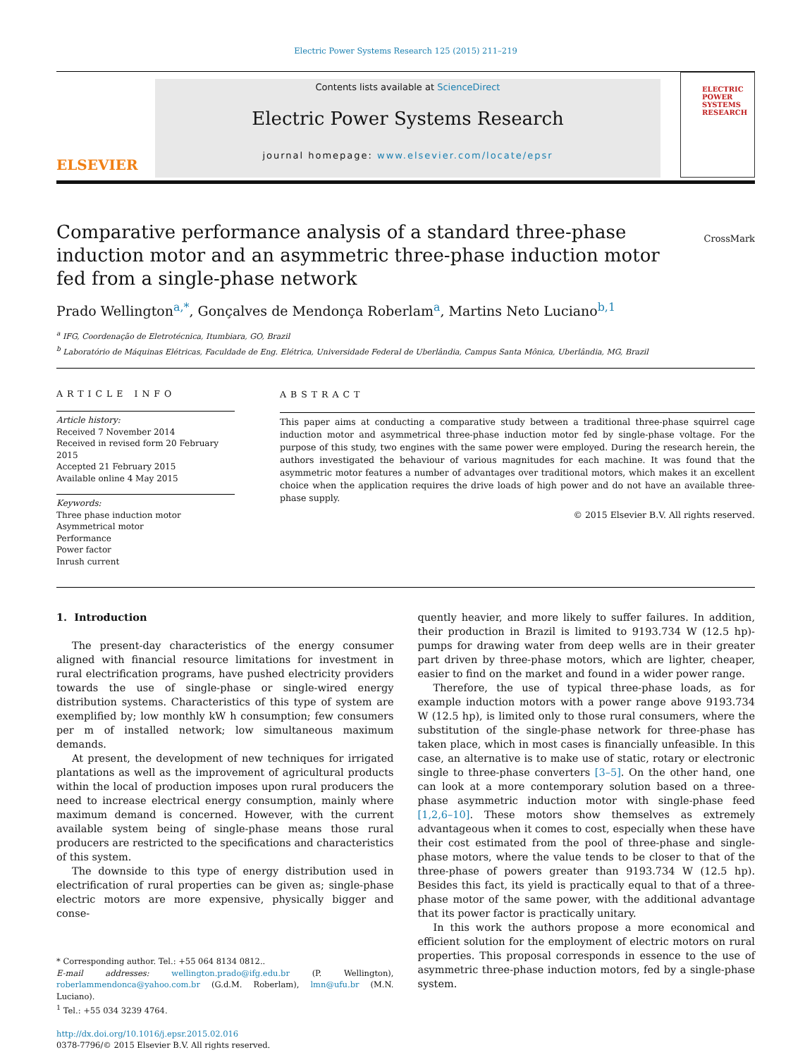Electric Power Systems Research 125 (2015) 211–219
ELSEVIER
Contents lists available at ScienceDirect
Electric Power Systems Research
journal homepage: www.elsevier.com/locate/epsr
ELECTRIC POWER SYSTEMS RESEARCH
Comparative performance analysis of a standard three-phase induction motor and an asymmetric three-phase induction motor fed from a single-phase network
CrossMark
Prado Wellington<sup>a,*</sup>, Gonçalves de Mendonça Roberlam<sup>a</sup>, Martins Neto Luciano<sup>b,1</sup>
<sup>a</sup> IFG, Coordenação de Eletrotécnica, Itumbiara, GO, Brazil
<sup>b</sup> Laboratório de Máquinas Elétricas, Faculdade de Eng. Elétrica, Universidade Federal de Uberlândia, Campus Santa Mônica, Uberlândia, MG, Brazil
ARTICLE INFO
Article history:
Received 7 November 2014
Received in revised form 20 February 2015
Accepted 21 February 2015
Available online 4 May 2015
Keywords:
Three phase induction motor
Asymmetrical motor
Performance
Power factor
Inrush current
ABSTRACT
This paper aims at conducting a comparative study between a traditional three-phase squirrel cage induction motor and asymmetrical three-phase induction motor fed by single-phase voltage. For the purpose of this study, two engines with the same power were employed. During the research herein, the authors investigated the behaviour of various magnitudes for each machine. It was found that the asymmetric motor features a number of advantages over traditional motors, which makes it an excellent choice when the application requires the drive loads of high power and do not have an available three-phase supply.
© 2015 Elsevier B.V. All rights reserved.
1. Introduction
The present-day characteristics of the energy consumer aligned with financial resource limitations for investment in rural electrification programs, have pushed electricity providers towards the use of single-phase or single-wired energy distribution systems. Characteristics of this type of system are exemplified by; low monthly kW h consumption; few consumers per m of installed network; low simultaneous maximum demands.
At present, the development of new techniques for irrigated plantations as well as the improvement of agricultural products within the local of production imposes upon rural producers the need to increase electrical energy consumption, mainly where maximum demand is concerned. However, with the current available system being of single-phase means those rural producers are restricted to the specifications and characteristics of this system.
The downside to this type of energy distribution used in electrification of rural properties can be given as; single-phase electric motors are more expensive, physically bigger and conse-
* Corresponding author. Tel.: +55 064 8134 0812..
E-mail addresses: wellington.prado@ifg.edu.br (P. Wellington), roberlammendonca@yahoo.com.br (G.d.M. Roberlam), lmn@ufu.br (M.N. Luciano).
<sup>1</sup> Tel.: +55 034 3239 4764.
http://dx.doi.org/10.1016/j.epsr.2015.02.016
0378-7796/© 2015 Elsevier B.V. All rights reserved.
quently heavier, and more likely to suffer failures. In addition, their production in Brazil is limited to 9193.734 W (12.5 hp)-pumps for drawing water from deep wells are in their greater part driven by three-phase motors, which are lighter, cheaper, easier to find on the market and found in a wider power range.
Therefore, the use of typical three-phase loads, as for example induction motors with a power range above 9193.734 W (12.5 hp), is limited only to those rural consumers, where the substitution of the single-phase network for three-phase has taken place, which in most cases is financially unfeasible. In this case, an alternative is to make use of static, rotary or electronic single to three-phase converters [3–5]. On the other hand, one can look at a more contemporary solution based on a three-phase asymmetric induction motor with single-phase feed [1,2,6–10]. These motors show themselves as extremely advantageous when it comes to cost, especially when these have their cost estimated from the pool of three-phase and single-phase motors, where the value tends to be closer to that of the three-phase of powers greater than 9193.734 W (12.5 hp). Besides this fact, its yield is practically equal to that of a three-phase motor of the same power, with the additional advantage that its power factor is practically unitary.
In this work the authors propose a more economical and efficient solution for the employment of electric motors on rural properties. This proposal corresponds in essence to the use of asymmetric three-phase induction motors, fed by a single-phase system.